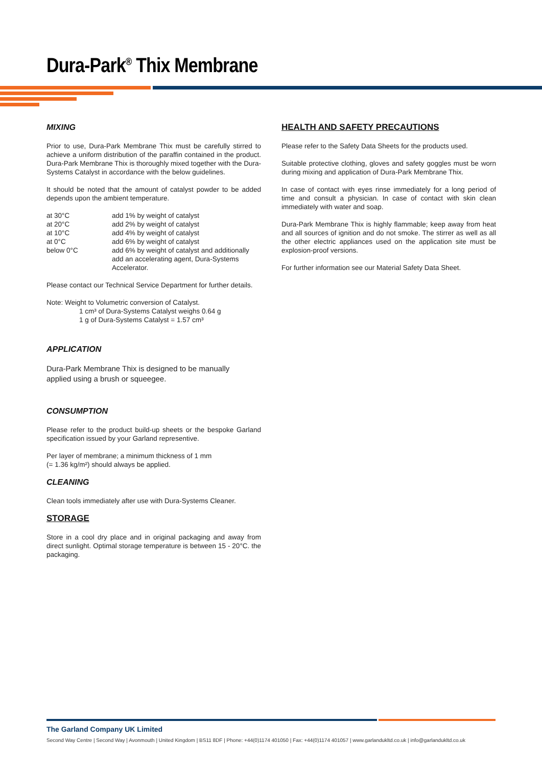Dura-Park<sup>®</sup> Thix Membrane
MIXING
Prior to use, Dura-Park Membrane Thix must be carefully stirred to achieve a uniform distribution of the paraffin contained in the product. Dura-Park Membrane Thix is thoroughly mixed together with the Dura-Systems Catalyst in accordance with the below guidelines.
It should be noted that the amount of catalyst powder to be added depends upon the ambient temperature.
| at 30°C | add 1% by weight of catalyst |
| at 20°C | add 2% by weight of catalyst |
| at 10°C | add 4% by weight of catalyst |
| at 0°C | add 6% by weight of catalyst |
| below 0°C | add 6% by weight of catalyst and additionally add an accelerating agent, Dura-Systems Accelerator. |
Please contact our Technical Service Department for further details.
Note: Weight to Volumetric conversion of Catalyst.
1 cm³ of Dura-Systems Catalyst weighs 0.64 g
1 g of Dura-Systems Catalyst = 1.57 cm³
APPLICATION
Dura-Park Membrane Thix is designed to be manually
applied using a brush or squeegee.
CONSUMPTION
Please refer to the product build-up sheets or the bespoke Garland specification issued by your Garland representive.
Per layer of membrane; a minimum thickness of 1 mm
(= 1.36 kg/m²) should always be applied.
CLEANING
Clean tools immediately after use with Dura-Systems Cleaner.
STORAGE
Store in a cool dry place and in original packaging and away from direct sunlight. Optimal storage temperature is between 15 - 20°C. the packaging.
HEALTH AND SAFETY PRECAUTIONS
Please refer to the Safety Data Sheets for the products used.
Suitable protective clothing, gloves and safety goggles must be worn during mixing and application of Dura-Park Membrane Thix.
In case of contact with eyes rinse immediately for a long period of time and consult a physician. In case of contact with skin clean immediately with water and soap.
Dura-Park Membrane Thix is highly flammable; keep away from heat and all sources of ignition and do not smoke. The stirrer as well as all the other electric appliances used on the application site must be explosion-proof versions.
For further information see our Material Safety Data Sheet.
The Garland Company UK Limited
Second Way Centre | Second Way | Avonmouth | United Kingdom | BS11 8DF | Phone: +44(0)1174 401050 | Fax: +44(0)1174 401057 | www.garlandukltd.co.uk | info@garlandukltd.co.uk